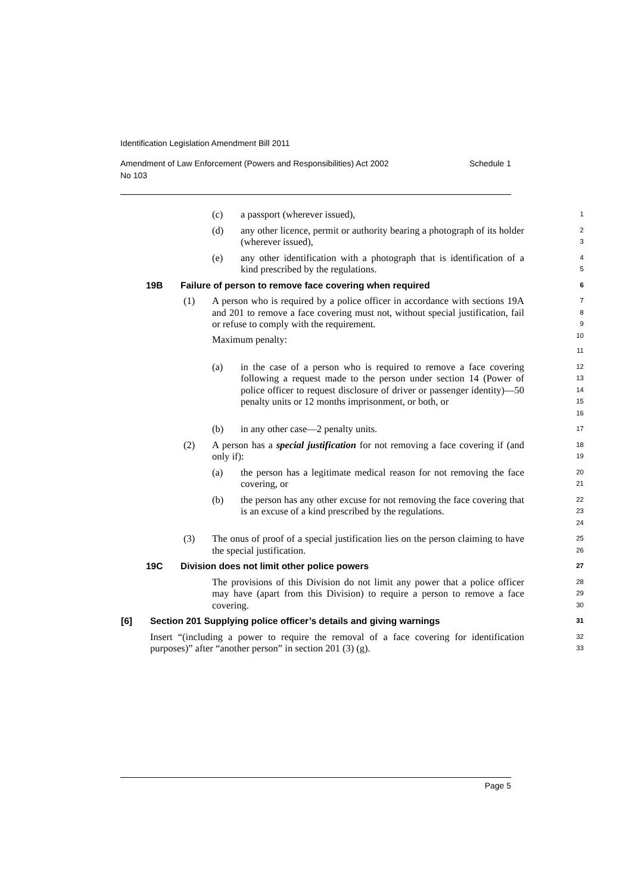Identification Legislation Amendment Bill 2011
Amendment of Law Enforcement (Powers and Responsibilities) Act 2002
No 103 Schedule 1
(c) a passport (wherever issued),
1
(d) any other licence, permit or authority bearing a photograph of its holder (wherever issued),
2
3
(e) any other identification with a photograph that is identification of a kind prescribed by the regulations.
4
5
19B Failure of person to remove face covering when required
6
(1) A person who is required by a police officer in accordance with sections 19A and 201 to remove a face covering must not, without special justification, fail or refuse to comply with the requirement.
Maximum penalty:
7
8
9
10
11
(a) in the case of a person who is required to remove a face covering following a request made to the person under section 14 (Power of police officer to request disclosure of driver or passenger identity)—50 penalty units or 12 months imprisonment, or both, or
12
13
14
15
16
(b) in any other case—2 penalty units.
17
(2) A person has a special justification for not removing a face covering if (and only if):
18
19
(a) the person has a legitimate medical reason for not removing the face covering, or
20
21
(b) the person has any other excuse for not removing the face covering that is an excuse of a kind prescribed by the regulations.
22
23
24
(3) The onus of proof of a special justification lies on the person claiming to have the special justification.
25
26
19C Division does not limit other police powers
27
The provisions of this Division do not limit any power that a police officer may have (apart from this Division) to require a person to remove a face covering.
28
29
30
[6] Section 201 Supplying police officer’s details and giving warnings
31
Insert “(including a power to require the removal of a face covering for identification purposes)” after “another person” in section 201 (3) (g).
32
33
Page 5